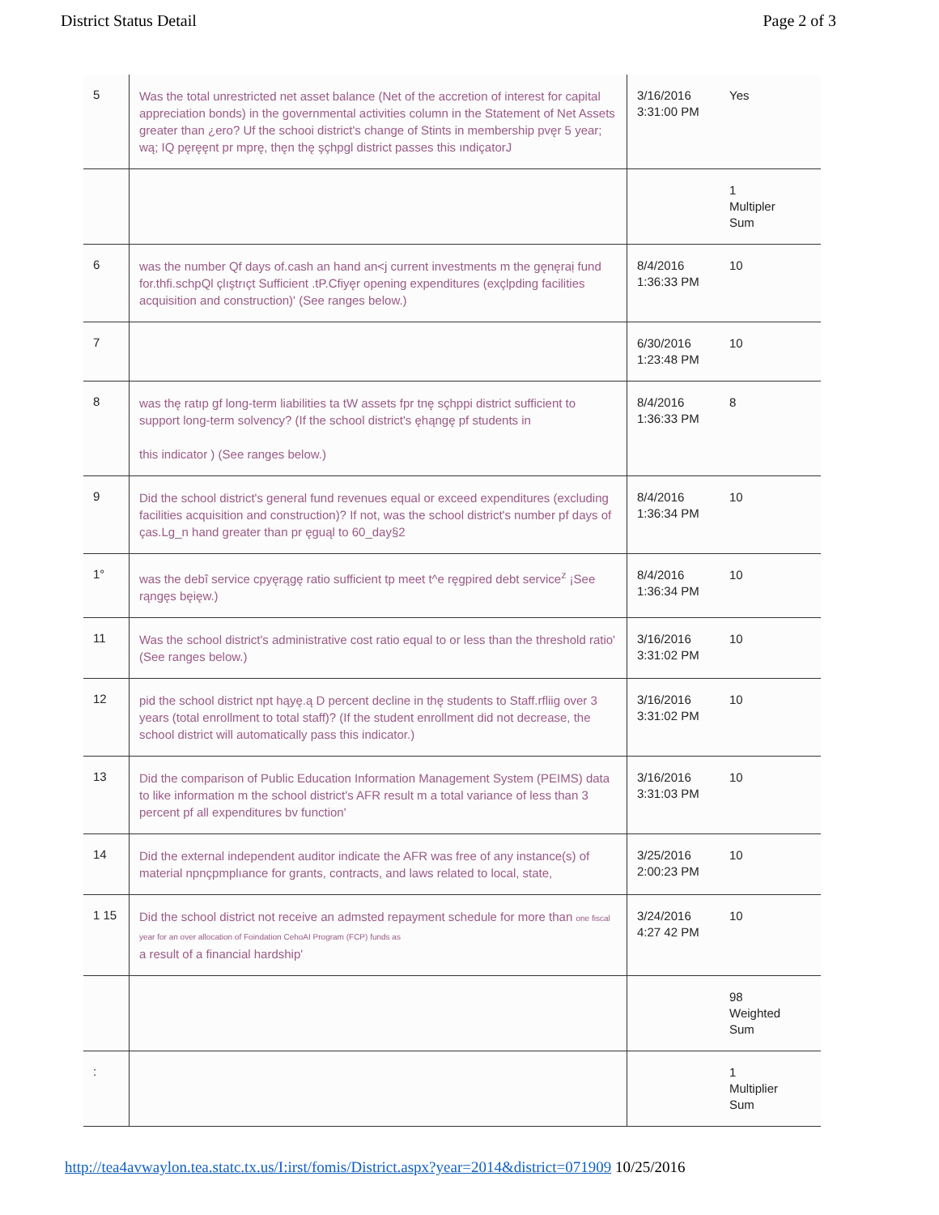District Status Detail Page 2 of 3
| 5 | Was the total unrestricted net asset balance (Net of the accretion of interest for capital appreciation bonds) in the governmental activities column in the Statement of Net Assets greater than ¿ero? Uf the schooi district's change of Stints in membership pvęr 5 year; wą; IQ pęręęnt pr mprę, thęn thę şçhpgl district passes this ındiçatorJ | 3/16/2016 3:31:00 PM | Yes |
| | | | 1 Multipler Sum |
| 6 | was the number Qf days of.cash an hand an<j current investments m the gęnęraị fund for.thfi.schpQl çlıştrıçt Sufficient .tP.Cfiyęr opening expenditures (exçlpding facilities acquisition and construction)' (See ranges below.) | 8/4/2016 1:36:33 PM | 10 |
| 7 | | 6/30/2016 1:23:48 PM | 10 |
| 8 | was thę ratıp gf long-term liabilities ta tW assets fpr tnę sçhppi district sufficient to support long-term solvency? (If the school district's ęhąngę pf students in this indicator ) (See ranges below.) | 8/4/2016 1:36:33 PM | 8 |
| 9 | Did the school district's general fund revenues equal or exceed expenditures (excluding facilities acquisition and construction)? If not, was the school district's number pf days of ças.Lg_n hand greater than pr ęguąl to 60_day§2 | 8/4/2016 1:36:34 PM | 10 |
| 1° | was the debî service cpyęrągę ratio sufficient tp meet t^e ręgpired debt service<sup>z</sup> ¡See rąngęs bęięw.) | 8/4/2016 1:36:34 PM | 10 |
| 11 | Was the school district's administrative cost ratio equal to or less than the threshold ratio' (See ranges below.) | 3/16/2016 3:31:02 PM | 10 |
| 12 | pid the school district npt hąyę.ą D percent decline in thę students to Staff.rfliig over 3 years (total enrollment to total staff)? (If the student enrollment did not decrease, the school district will automatically pass this indicator.) | 3/16/2016 3:31:02 PM | 10 |
| 13 | Did the comparison of Public Education Information Management System (PEIMS) data to like information m the school district's AFR result m a total variance of less than 3 percent pf all expenditures bv function' | 3/16/2016 3:31:03 PM | 10 |
| 14 | Did the external independent auditor indicate the AFR was free of any instance(s) of material npnçpmplıance for grants, contracts, and laws related to local, state, | 3/25/2016 2:00:23 PM | 10 |
| 1 15 | Did the school district not receive an admsted repayment schedule for more than one fiscal year for an over allocation of Foindation CehoAI Program (FCP) funds as a result of a financial hardship' | 3/24/2016 4:27 42 PM | 10 |
| | | | 98 Weighted Sum |
| : | | | 1 Multiplier Sum |
http://tea4avwaylon.tea.statc.tx.us/I:irst/fomis/District.aspx?year=2014&district=071909 10/25/2016